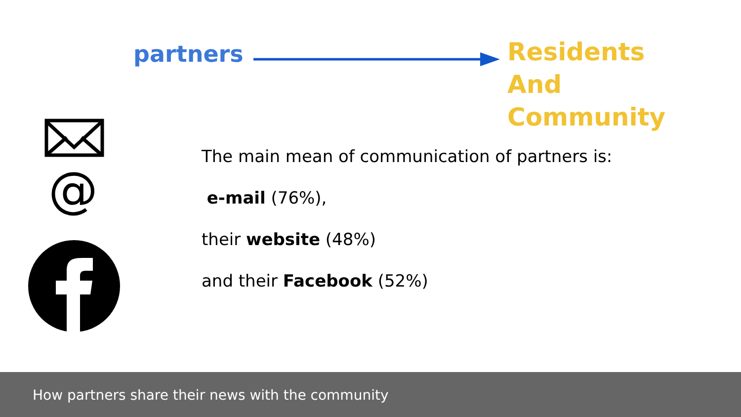partners
Residents
And
Community
@
The main mean of communication of partners is:
e-mail (76%),
their website (48%)
and their Facebook (52%)
How partners share their news with the community